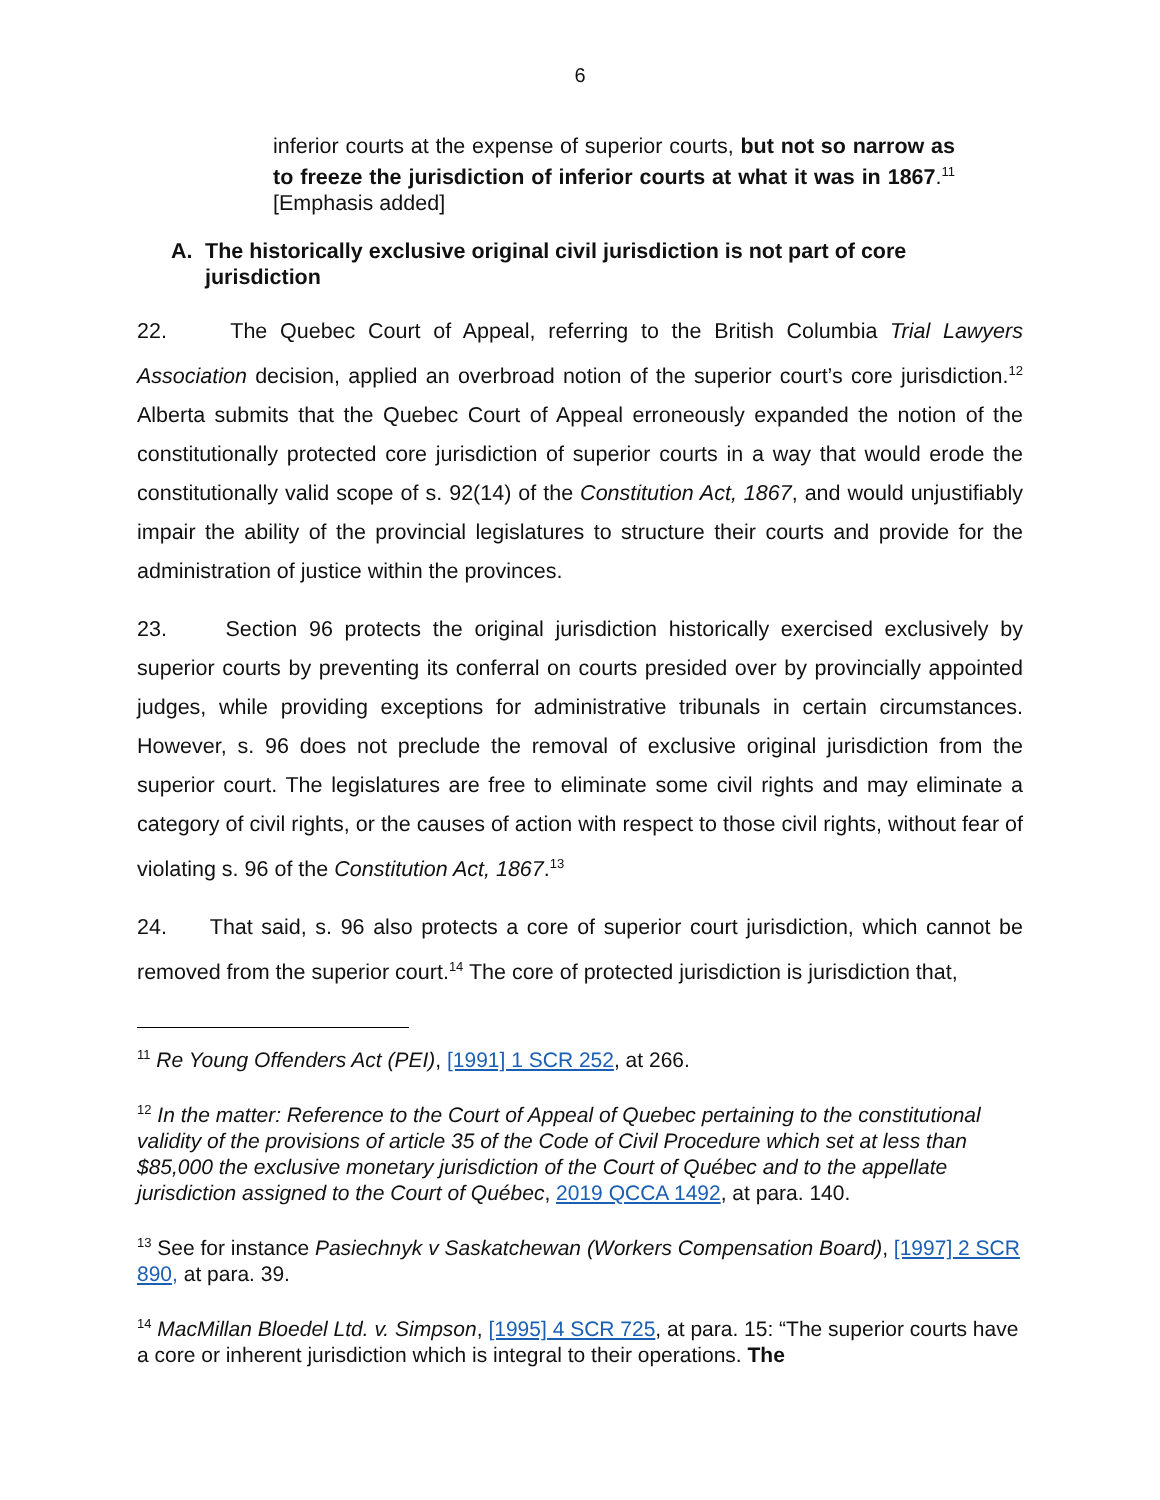6
inferior courts at the expense of superior courts, but not so narrow as to freeze the jurisdiction of inferior courts at what it was in 1867.<sup>11</sup> [Emphasis added]
A. The historically exclusive original civil jurisdiction is not part of core jurisdiction
22. The Quebec Court of Appeal, referring to the British Columbia Trial Lawyers Association decision, applied an overbroad notion of the superior court’s core jurisdiction.<sup>12</sup> Alberta submits that the Quebec Court of Appeal erroneously expanded the notion of the constitutionally protected core jurisdiction of superior courts in a way that would erode the constitutionally valid scope of s. 92(14) of the Constitution Act, 1867, and would unjustifiably impair the ability of the provincial legislatures to structure their courts and provide for the administration of justice within the provinces.
23. Section 96 protects the original jurisdiction historically exercised exclusively by superior courts by preventing its conferral on courts presided over by provincially appointed judges, while providing exceptions for administrative tribunals in certain circumstances. However, s. 96 does not preclude the removal of exclusive original jurisdiction from the superior court. The legislatures are free to eliminate some civil rights and may eliminate a category of civil rights, or the causes of action with respect to those civil rights, without fear of violating s. 96 of the Constitution Act, 1867.<sup>13</sup>
24. That said, s. 96 also protects a core of superior court jurisdiction, which cannot be removed from the superior court.<sup>14</sup> The core of protected jurisdiction is jurisdiction that,
<sup>11</sup> Re Young Offenders Act (PEI), [1991] 1 SCR 252, at 266.
<sup>12</sup> In the matter: Reference to the Court of Appeal of Quebec pertaining to the constitutional validity of the provisions of article 35 of the Code of Civil Procedure which set at less than $85,000 the exclusive monetary jurisdiction of the Court of Québec and to the appellate jurisdiction assigned to the Court of Québec, 2019 QCCA 1492, at para. 140.
<sup>13</sup> See for instance Pasiechnyk v Saskatchewan (Workers Compensation Board), [1997] 2 SCR 890, at para. 39.
<sup>14</sup> MacMillan Bloedel Ltd. v. Simpson, [1995] 4 SCR 725, at para. 15: “The superior courts have a core or inherent jurisdiction which is integral to their operations. The